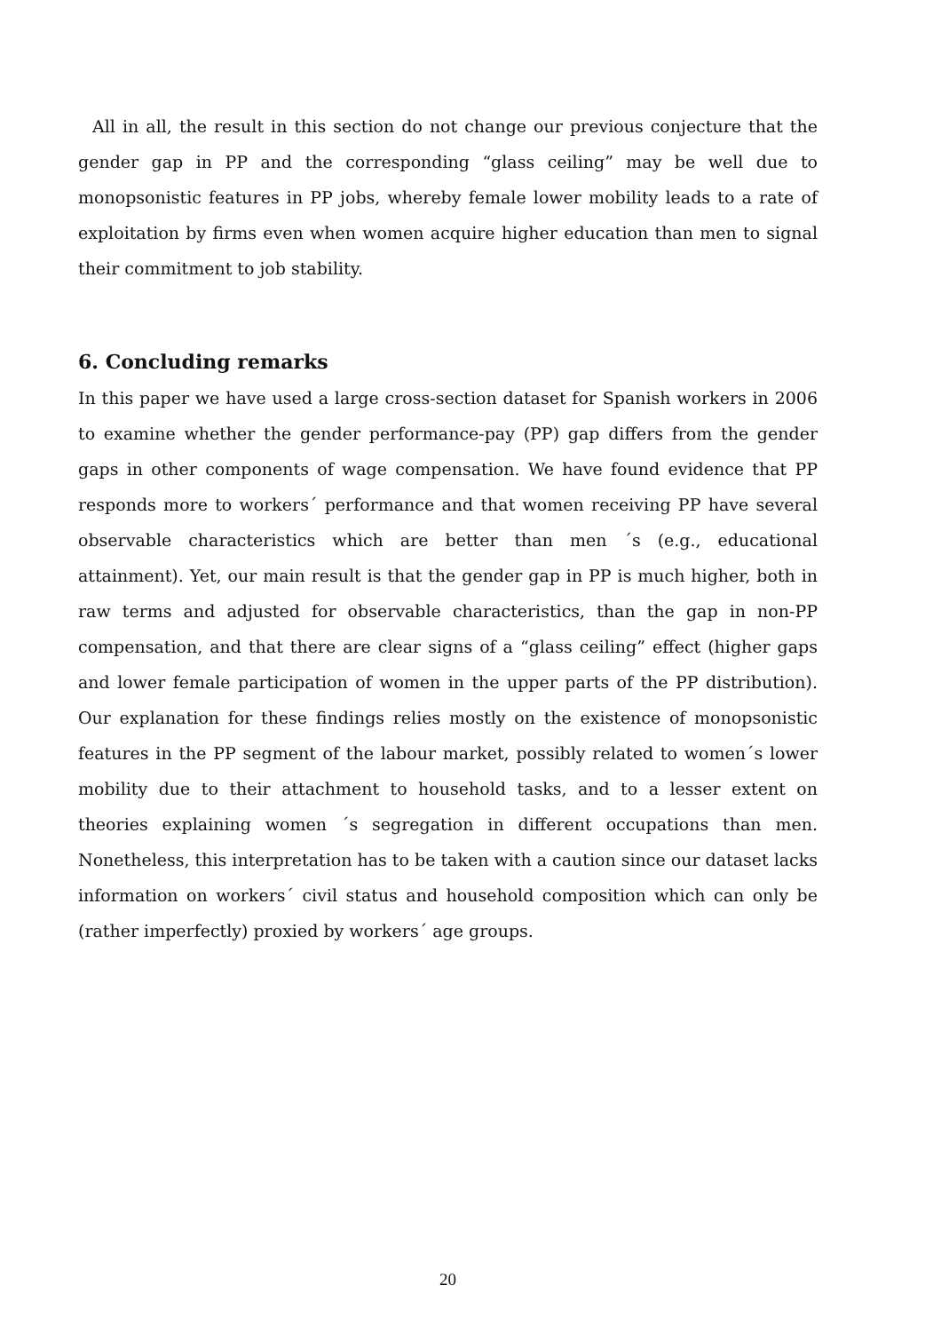All in all, the result in this section do not change our previous conjecture that the gender gap in PP and the corresponding “glass ceiling” may be well due to monopsonistic features in PP jobs, whereby female lower mobility leads to a rate of exploitation by firms even when women acquire higher education than men to signal their commitment to job stability.
6. Concluding remarks
In this paper we have used a large cross-section dataset for Spanish workers in 2006 to examine whether the gender performance-pay (PP) gap differs from the gender gaps in other components of wage compensation. We have found evidence that PP responds more to workers´ performance and that women receiving PP have several observable characteristics which are better than men ´s (e.g., educational attainment). Yet, our main result is that the gender gap in PP is much higher, both in raw terms and adjusted for observable characteristics, than the gap in non-PP compensation, and that there are clear signs of a “glass ceiling” effect (higher gaps and lower female participation of women in the upper parts of the PP distribution). Our explanation for these findings relies mostly on the existence of monopsonistic features in the PP segment of the labour market, possibly related to women´s lower mobility due to their attachment to household tasks, and to a lesser extent on theories explaining women ´s segregation in different occupations than men. Nonetheless, this interpretation has to be taken with a caution since our dataset lacks information on workers´ civil status and household composition which can only be (rather imperfectly) proxied by workers´ age groups.
20